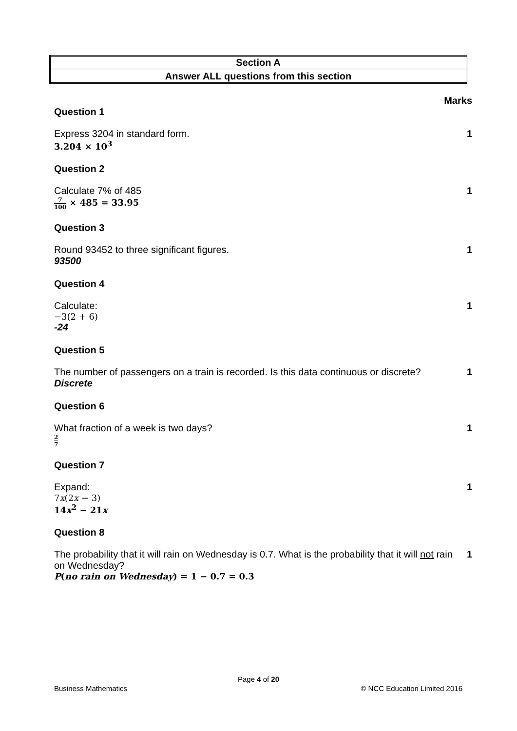| Section A |
| Answer ALL questions from this section |
Marks
Question 1
Express 3204 in standard form. 1
3.204 × 10<sup>3</sup>
Question 2
Calculate 7% of 485 1
7 100 × 485 = 33.95
Question 3
Round 93452 to three significant figures. 1
93500
Question 4
Calculate: 1
−3(2 + 6)
-24
Question 5
The number of passengers on a train is recorded. Is this data continuous or discrete? 1
Discrete
Question 6
What fraction of a week is two days? 1
2 7
Question 7
Expand: 1
7x(2x − 3)
14x<sup>2</sup> − 21x
Question 8
The probability that it will rain on Wednesday is 0.7. What is the probability that it will not rain on Wednesday? 1
P(no rain on Wednesday) = 1 − 0.7 = 0.3
Page 4 of 20
Business Mathematics © NCC Education Limited 2016